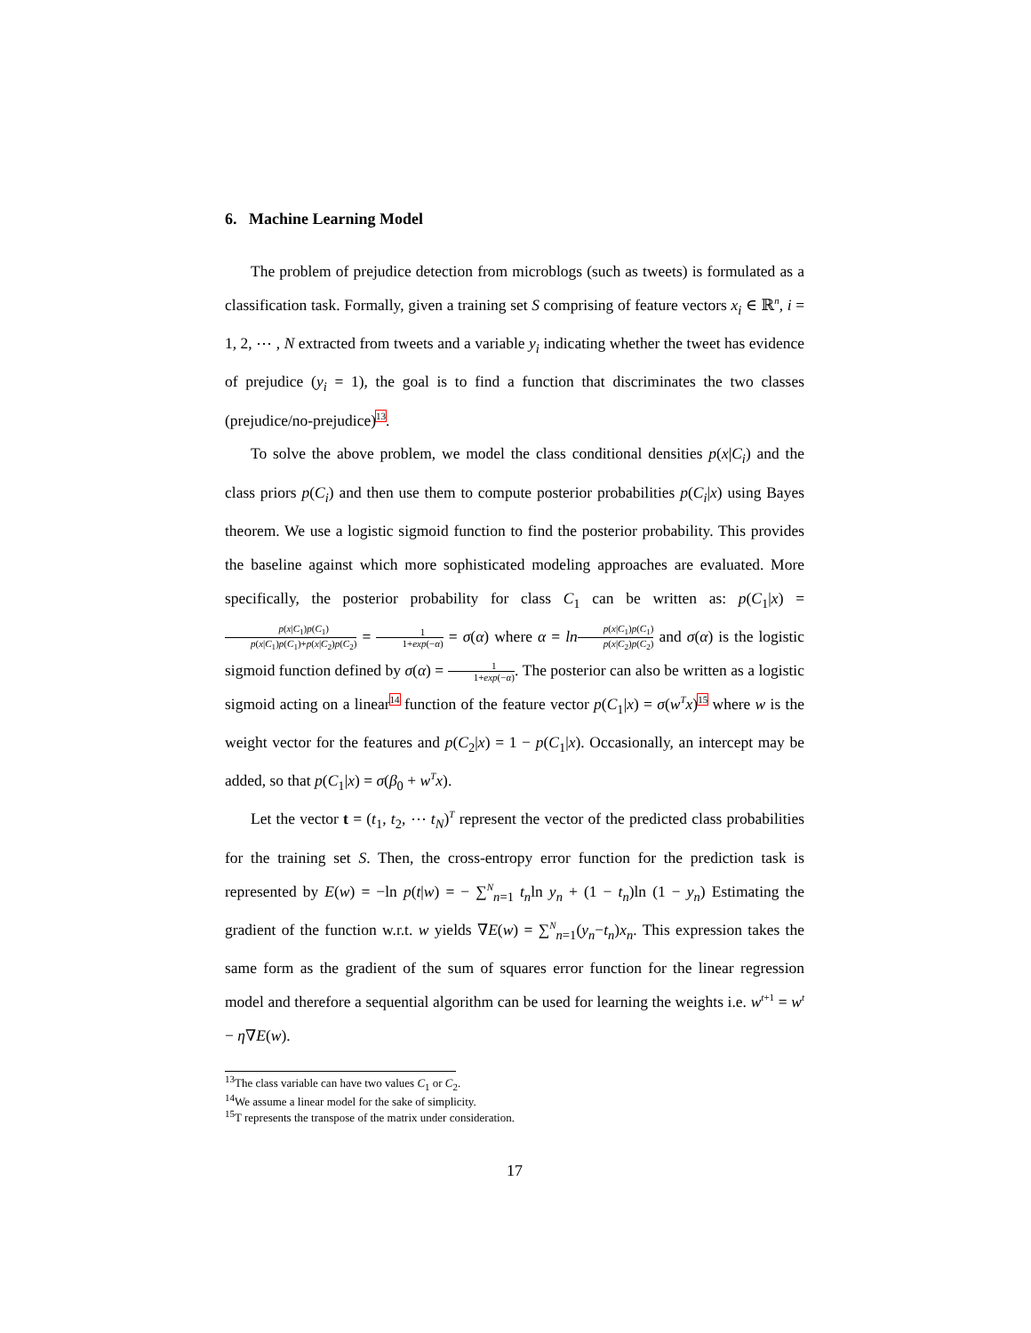6. Machine Learning Model
The problem of prejudice detection from microblogs (such as tweets) is formulated as a classification task. Formally, given a training set S comprising of feature vectors x<sub>i</sub> ∈ ℝ<sup>n</sup>, i = 1, 2, ⋯ , N extracted from tweets and a variable y<sub>i</sub> indicating whether the tweet has evidence of prejudice (y<sub>i</sub> = 1), the goal is to find a function that discriminates the two classes (prejudice/no-prejudice)<sup>13</sup>.
To solve the above problem, we model the class conditional densities p(x|C<sub>i</sub>) and the class priors p(C<sub>i</sub>) and then use them to compute posterior probabilities p(C<sub>i</sub>|x) using Bayes theorem. We use a logistic sigmoid function to find the posterior probability. This provides the baseline against which more sophisticated modeling approaches are evaluated. More specifically, the posterior probability for class C<sub>1</sub> can be written as: p(C<sub>1</sub>|x) = p(x|C<sub>1</sub>)p(C<sub>1</sub>) p(x|C<sub>1</sub>)p(C<sub>1</sub>)+p(x|C<sub>2</sub>)p(C<sub>2</sub>) = 1 1+exp(−α) = σ(α) where α = ln p(x|C<sub>1</sub>)p(C<sub>1</sub>) p(x|C<sub>2</sub>)p(C<sub>2</sub>) and σ(α) is the logistic sigmoid function defined by σ(α) = 1 1+exp(−α). The posterior can also be written as a logistic sigmoid acting on a linear<sup>14</sup> function of the feature vector p(C<sub>1</sub>|x) = σ(w<sup>T</sup>x)<sup>15</sup> where w is the weight vector for the features and p(C<sub>2</sub>|x) = 1 − p(C<sub>1</sub>|x). Occasionally, an intercept may be added, so that p(C<sub>1</sub>|x) = σ(β<sub>0</sub> + w<sup>T</sup>x).
Let the vector t = (t<sub>1</sub>, t<sub>2</sub>, ⋯ t<sub>N</sub>)<sup>T</sup> represent the vector of the predicted class probabilities for the training set S. Then, the cross-entropy error function for the prediction task is represented by E(w) = −ln p(t|w) = − ∑<sup>N</sup><sub>n=1</sub> t<sub>n</sub>ln y<sub>n</sub> + (1 − t<sub>n</sub>)ln (1 − y<sub>n</sub>) Estimating the gradient of the function w.r.t. w yields ∇E(w) = ∑<sup>N</sup><sub>n=1</sub>(y<sub>n</sub>−t<sub>n</sub>)x<sub>n</sub>. This expression takes the same form as the gradient of the sum of squares error function for the linear regression model and therefore a sequential algorithm can be used for learning the weights i.e. w<sup>t+1</sup> = w<sup>t</sup> − η∇E(w).
<sup>13</sup> The class variable can have two values C<sub>1</sub> or C<sub>2</sub>.
<sup>14</sup> We assume a linear model for the sake of simplicity.
<sup>15</sup> T represents the transpose of the matrix under consideration.
17